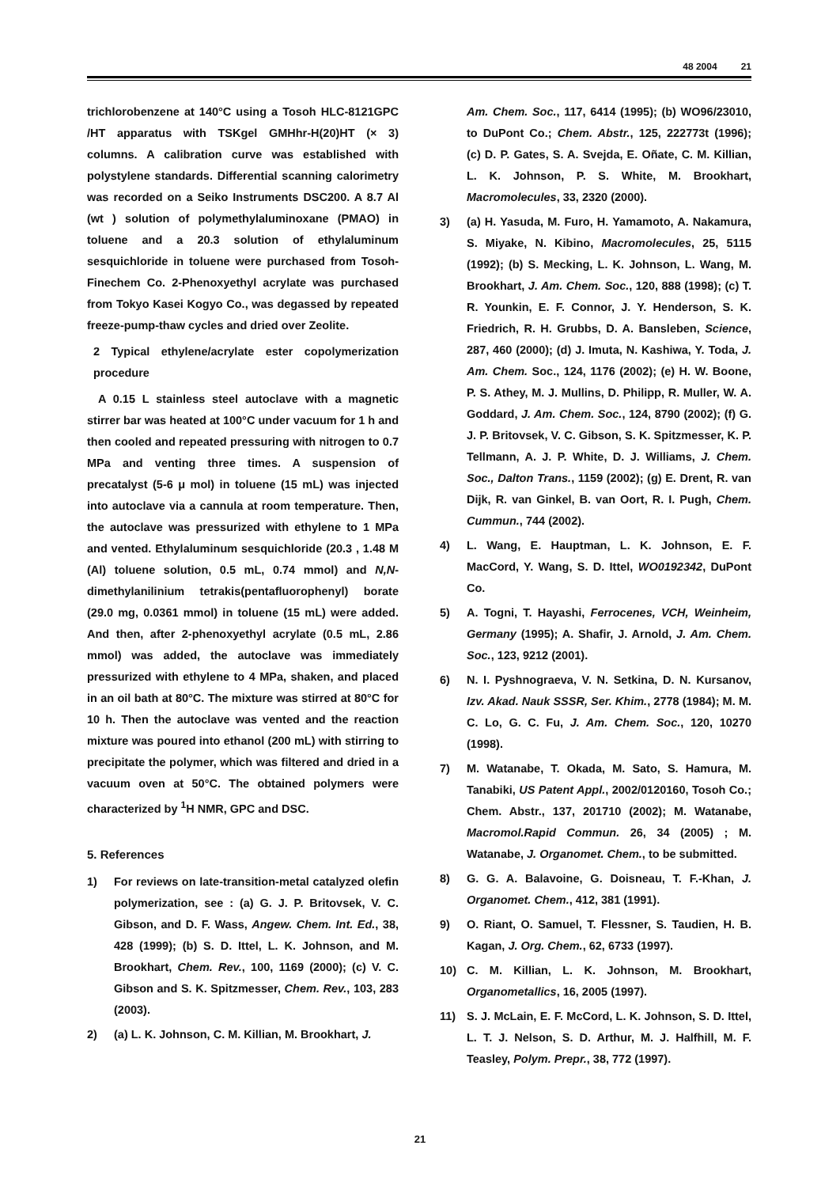48 2004 21
trichlorobenzene at 140°C using a Tosoh HLC-8121GPC /HT apparatus with TSKgel GMHhr-H(20)HT (× 3) columns. A calibration curve was established with polystylene standards. Differential scanning calorimetry was recorded on a Seiko Instruments DSC200. A 8.7 Al (wt ) solution of polymethylaluminoxane (PMAO) in toluene and a 20.3 solution of ethylaluminum sesquichloride in toluene were purchased from Tosoh-Finechem Co. 2-Phenoxyethyl acrylate was purchased from Tokyo Kasei Kogyo Co., was degassed by repeated freeze-pump-thaw cycles and dried over Zeolite.
2 Typical ethylene/acrylate ester copolymerization procedure
A 0.15 L stainless steel autoclave with a magnetic stirrer bar was heated at 100°C under vacuum for 1 h and then cooled and repeated pressuring with nitrogen to 0.7 MPa and venting three times. A suspension of precatalyst (5-6 μ mol) in toluene (15 mL) was injected into autoclave via a cannula at room temperature. Then, the autoclave was pressurized with ethylene to 1 MPa and vented. Ethylaluminum sesquichloride (20.3 , 1.48 M (Al) toluene solution, 0.5 mL, 0.74 mmol) and N,N-dimethylanilinium tetrakis(pentafluorophenyl) borate (29.0 mg, 0.0361 mmol) in toluene (15 mL) were added. And then, after 2-phenoxyethyl acrylate (0.5 mL, 2.86 mmol) was added, the autoclave was immediately pressurized with ethylene to 4 MPa, shaken, and placed in an oil bath at 80°C. The mixture was stirred at 80°C for 10 h. Then the autoclave was vented and the reaction mixture was poured into ethanol (200 mL) with stirring to precipitate the polymer, which was filtered and dried in a vacuum oven at 50°C. The obtained polymers were characterized by <sup>1</sup>H NMR, GPC and DSC.
5. References
1) For reviews on late-transition-metal catalyzed olefin polymerization, see : (a) G. J. P. Britovsek, V. C. Gibson, and D. F. Wass, Angew. Chem. Int. Ed., 38, 428 (1999); (b) S. D. Ittel, L. K. Johnson, and M. Brookhart, Chem. Rev., 100, 1169 (2000); (c) V. C. Gibson and S. K. Spitzmesser, Chem. Rev., 103, 283 (2003).
2) (a) L. K. Johnson, C. M. Killian, M. Brookhart, J.
Am. Chem. Soc., 117, 6414 (1995); (b) WO96/23010, to DuPont Co.; Chem. Abstr., 125, 222773t (1996); (c) D. P. Gates, S. A. Svejda, E. Oñate, C. M. Killian, L. K. Johnson, P. S. White, M. Brookhart, Macromolecules, 33, 2320 (2000).
3) (a) H. Yasuda, M. Furo, H. Yamamoto, A. Nakamura, S. Miyake, N. Kibino, Macromolecules, 25, 5115 (1992); (b) S. Mecking, L. K. Johnson, L. Wang, M. Brookhart, J. Am. Chem. Soc., 120, 888 (1998); (c) T. R. Younkin, E. F. Connor, J. Y. Henderson, S. K. Friedrich, R. H. Grubbs, D. A. Bansleben, Science, 287, 460 (2000); (d) J. Imuta, N. Kashiwa, Y. Toda, J. Am. Chem. Soc., 124, 1176 (2002); (e) H. W. Boone, P. S. Athey, M. J. Mullins, D. Philipp, R. Muller, W. A. Goddard, J. Am. Chem. Soc., 124, 8790 (2002); (f) G. J. P. Britovsek, V. C. Gibson, S. K. Spitzmesser, K. P. Tellmann, A. J. P. White, D. J. Williams, J. Chem. Soc., Dalton Trans., 1159 (2002); (g) E. Drent, R. van Dijk, R. van Ginkel, B. van Oort, R. I. Pugh, Chem. Cummun., 744 (2002).
4) L. Wang, E. Hauptman, L. K. Johnson, E. F. MacCord, Y. Wang, S. D. Ittel, WO0192342, DuPont Co.
5) A. Togni, T. Hayashi, Ferrocenes, VCH, Weinheim, Germany (1995); A. Shafir, J. Arnold, J. Am. Chem. Soc., 123, 9212 (2001).
6) N. I. Pyshnograeva, V. N. Setkina, D. N. Kursanov, Izv. Akad. Nauk SSSR, Ser. Khim., 2778 (1984); M. M. C. Lo, G. C. Fu, J. Am. Chem. Soc., 120, 10270 (1998).
7) M. Watanabe, T. Okada, M. Sato, S. Hamura, M. Tanabiki, US Patent Appl., 2002/0120160, Tosoh Co.; Chem. Abstr., 137, 201710 (2002); M. Watanabe, Macromol.Rapid Commun. 26, 34 (2005) ; M. Watanabe, J. Organomet. Chem., to be submitted.
8) G. G. A. Balavoine, G. Doisneau, T. F.-Khan, J. Organomet. Chem., 412, 381 (1991).
9) O. Riant, O. Samuel, T. Flessner, S. Taudien, H. B. Kagan, J. Org. Chem., 62, 6733 (1997).
10) C. M. Killian, L. K. Johnson, M. Brookhart, Organometallics, 16, 2005 (1997).
11) S. J. McLain, E. F. McCord, L. K. Johnson, S. D. Ittel, L. T. J. Nelson, S. D. Arthur, M. J. Halfhill, M. F. Teasley, Polym. Prepr., 38, 772 (1997).
21